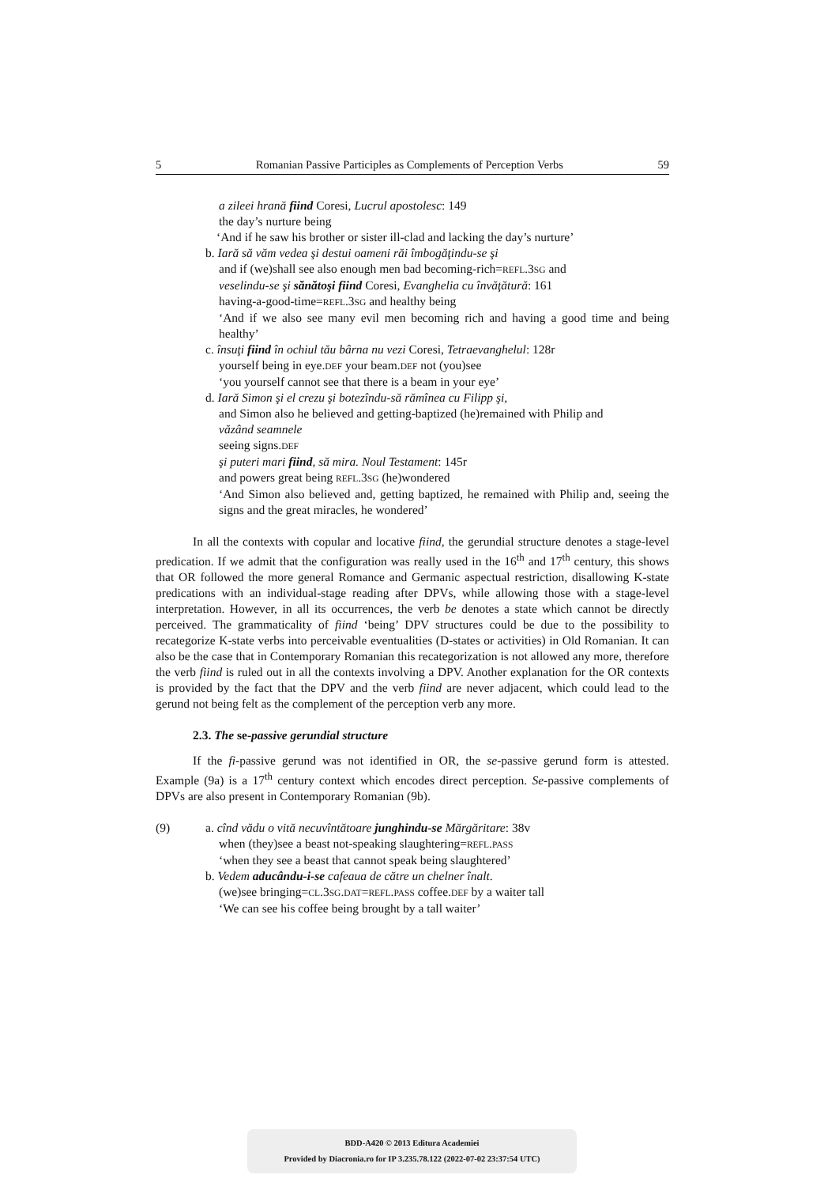5 Romanian Passive Participles as Complements of Perception Verbs 59
a zileei hrană fiind Coresi, Lucrul apostolesc: 149
the day’s nurture being
‘And if he saw his brother or sister ill-clad and lacking the day’s nurture’
b. Iară să văm vedea şi destui oameni răi îmbogăţindu-se şi
and if (we)shall see also enough men bad becoming-rich=REFL.3SG and
veselindu-se şi sănătoşi fiind Coresi, Evanghelia cu învăţătură: 161
having-a-good-time=REFL.3SG and healthy being
‘And if we also see many evil men becoming rich and having a good time and being healthy’
c. însuţi fiind în ochiul tău bârna nu vezi Coresi, Tetraevanghelul: 128r
yourself being in eye.DEF your beam.DEF not (you)see
‘you yourself cannot see that there is a beam in your eye’
d. Iară Simon şi el crezu şi botezîndu-să rămînea cu Filipp şi,
and Simon also he believed and getting-baptized (he)remained with Philip and
văzând seamnele
seeing signs.DEF
şi puteri mari fiind, să mira. Noul Testament: 145r
and powers great being REFL.3SG (he)wondered
‘And Simon also believed and, getting baptized, he remained with Philip and, seeing the signs and the great miracles, he wondered’
In all the contexts with copular and locative fiind, the gerundial structure denotes a stage-level predication. If we admit that the configuration was really used in the 16<sup>th</sup> and 17<sup>th</sup> century, this shows that OR followed the more general Romance and Germanic aspectual restriction, disallowing K-state predications with an individual-stage reading after DPVs, while allowing those with a stage-level interpretation. However, in all its occurrences, the verb be denotes a state which cannot be directly perceived. The grammaticality of fiind ‘being’ DPV structures could be due to the possibility to recategorize K-state verbs into perceivable eventualities (D-states or activities) in Old Romanian. It can also be the case that in Contemporary Romanian this recategorization is not allowed any more, therefore the verb fiind is ruled out in all the contexts involving a DPV. Another explanation for the OR contexts is provided by the fact that the DPV and the verb fiind are never adjacent, which could lead to the gerund not being felt as the complement of the perception verb any more.
2.3. The se-passive gerundial structure
If the fi-passive gerund was not identified in OR, the se-passive gerund form is attested. Example (9a) is a 17<sup>th</sup> century context which encodes direct perception. Se-passive complements of DPVs are also present in Contemporary Romanian (9b).
(9) a. cînd vădu o vită necuvîntătoare junghindu-se Mărgăritare: 38v
when (they)see a beast not-speaking slaughtering=REFL.PASS
‘when they see a beast that cannot speak being slaughtered’
b. Vedem aducându-i-se cafeaua de către un chelner înalt.
(we)see bringing=CL.3SG.DAT=REFL.PASS coffee.DEF by a waiter tall
‘We can see his coffee being brought by a tall waiter’
BDD-A420 © 2013 Editura Academiei
Provided by Diacronia.ro for IP 3.235.78.122 (2022-07-02 23:37:54 UTC)